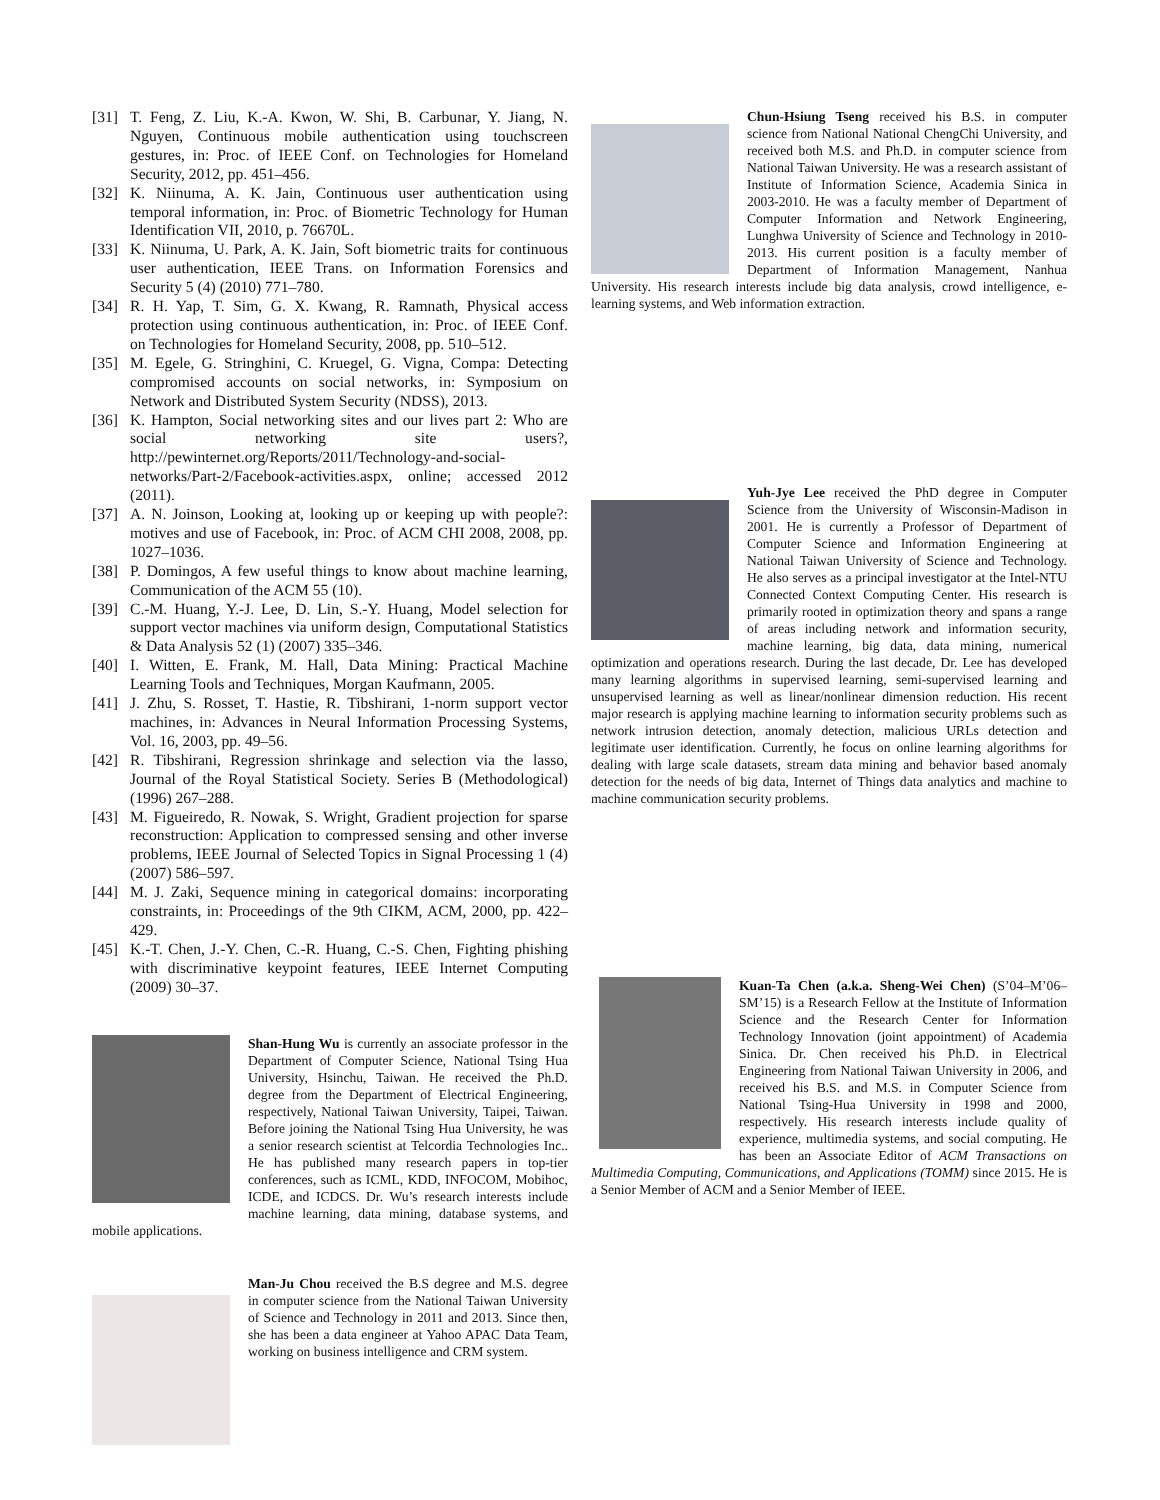[31] T. Feng, Z. Liu, K.-A. Kwon, W. Shi, B. Carbunar, Y. Jiang, N. Nguyen, Continuous mobile authentication using touchscreen gestures, in: Proc. of IEEE Conf. on Technologies for Homeland Security, 2012, pp. 451–456.
[32] K. Niinuma, A. K. Jain, Continuous user authentication using temporal information, in: Proc. of Biometric Technology for Human Identification VII, 2010, p. 76670L.
[33] K. Niinuma, U. Park, A. K. Jain, Soft biometric traits for continuous user authentication, IEEE Trans. on Information Forensics and Security 5 (4) (2010) 771–780.
[34] R. H. Yap, T. Sim, G. X. Kwang, R. Ramnath, Physical access protection using continuous authentication, in: Proc. of IEEE Conf. on Technologies for Homeland Security, 2008, pp. 510–512.
[35] M. Egele, G. Stringhini, C. Kruegel, G. Vigna, Compa: Detecting compromised accounts on social networks, in: Symposium on Network and Distributed System Security (NDSS), 2013.
[36] K. Hampton, Social networking sites and our lives part 2: Who are social networking site users?, http://pewinternet.org/Reports/2011/Technology-and-social-networks/Part-2/Facebook-activities.aspx, online; accessed 2012 (2011).
[37] A. N. Joinson, Looking at, looking up or keeping up with people?: motives and use of Facebook, in: Proc. of ACM CHI 2008, 2008, pp. 1027–1036.
[38] P. Domingos, A few useful things to know about machine learning, Communication of the ACM 55 (10).
[39] C.-M. Huang, Y.-J. Lee, D. Lin, S.-Y. Huang, Model selection for support vector machines via uniform design, Computational Statistics & Data Analysis 52 (1) (2007) 335–346.
[40] I. Witten, E. Frank, M. Hall, Data Mining: Practical Machine Learning Tools and Techniques, Morgan Kaufmann, 2005.
[41] J. Zhu, S. Rosset, T. Hastie, R. Tibshirani, 1-norm support vector machines, in: Advances in Neural Information Processing Systems, Vol. 16, 2003, pp. 49–56.
[42] R. Tibshirani, Regression shrinkage and selection via the lasso, Journal of the Royal Statistical Society. Series B (Methodological) (1996) 267–288.
[43] M. Figueiredo, R. Nowak, S. Wright, Gradient projection for sparse reconstruction: Application to compressed sensing and other inverse problems, IEEE Journal of Selected Topics in Signal Processing 1 (4) (2007) 586–597.
[44] M. J. Zaki, Sequence mining in categorical domains: incorporating constraints, in: Proceedings of the 9th CIKM, ACM, 2000, pp. 422–429.
[45] K.-T. Chen, J.-Y. Chen, C.-R. Huang, C.-S. Chen, Fighting phishing with discriminative keypoint features, IEEE Internet Computing (2009) 30–37.
Shan-Hung Wu is currently an associate professor in the Department of Computer Science, National Tsing Hua University, Hsinchu, Taiwan. He received the Ph.D. degree from the Department of Electrical Engineering, respectively, National Taiwan University, Taipei, Taiwan. Before joining the National Tsing Hua University, he was a senior research scientist at Telcordia Technologies Inc.. He has published many research papers in top-tier conferences, such as ICML, KDD, INFOCOM, Mobihoc, ICDE, and ICDCS. Dr. Wu’s research interests include machine learning, data mining, database systems, and mobile applications.
Man-Ju Chou received the B.S degree and M.S. degree in computer science from the National Taiwan University of Science and Technology in 2011 and 2013. Since then, she has been a data engineer at Yahoo APAC Data Team, working on business intelligence and CRM system.
Chun-Hsiung Tseng received his B.S. in computer science from National National ChengChi University, and received both M.S. and Ph.D. in computer science from National Taiwan University. He was a research assistant of Institute of Information Science, Academia Sinica in 2003-2010. He was a faculty member of Department of Computer Information and Network Engineering, Lunghwa University of Science and Technology in 2010-2013. His current position is a faculty member of Department of Information Management, Nanhua University. His research interests include big data analysis, crowd intelligence, e-learning systems, and Web information extraction.
Yuh-Jye Lee received the PhD degree in Computer Science from the University of Wisconsin-Madison in 2001. He is currently a Professor of Department of Computer Science and Information Engineering at National Taiwan University of Science and Technology. He also serves as a principal investigator at the Intel-NTU Connected Context Computing Center. His research is primarily rooted in optimization theory and spans a range of areas including network and information security, machine learning, big data, data mining, numerical optimization and operations research. During the last decade, Dr. Lee has developed many learning algorithms in supervised learning, semi-supervised learning and unsupervised learning as well as linear/nonlinear dimension reduction. His recent major research is applying machine learning to information security problems such as network intrusion detection, anomaly detection, malicious URLs detection and legitimate user identification. Currently, he focus on online learning algorithms for dealing with large scale datasets, stream data mining and behavior based anomaly detection for the needs of big data, Internet of Things data analytics and machine to machine communication security problems.
Kuan-Ta Chen (a.k.a. Sheng-Wei Chen) (S’04–M’06–SM’15) is a Research Fellow at the Institute of Information Science and the Research Center for Information Technology Innovation (joint appointment) of Academia Sinica. Dr. Chen received his Ph.D. in Electrical Engineering from National Taiwan University in 2006, and received his B.S. and M.S. in Computer Science from National Tsing-Hua University in 1998 and 2000, respectively. His research interests include quality of experience, multimedia systems, and social computing. He has been an Associate Editor of ACM Transactions on Multimedia Computing, Communications, and Applications (TOMM) since 2015. He is a Senior Member of ACM and a Senior Member of IEEE.